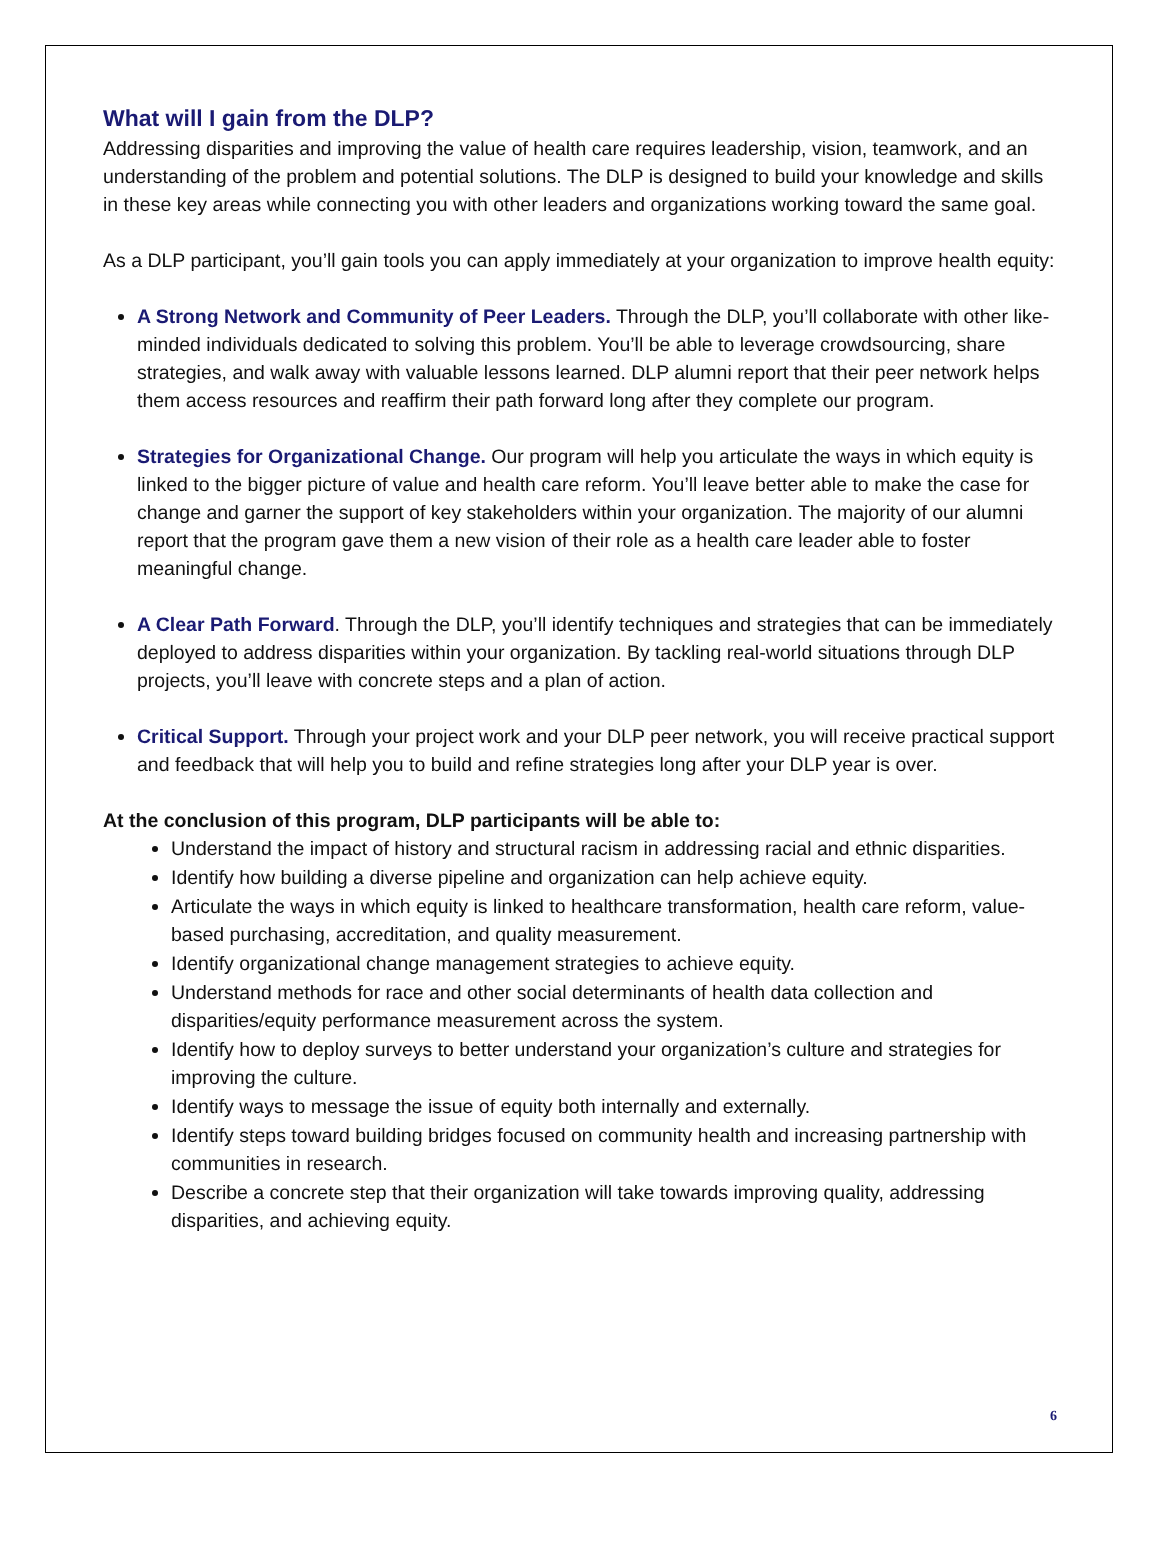What will I gain from the DLP?
Addressing disparities and improving the value of health care requires leadership, vision, teamwork, and an understanding of the problem and potential solutions. The DLP is designed to build your knowledge and skills in these key areas while connecting you with other leaders and organizations working toward the same goal.
As a DLP participant, you’ll gain tools you can apply immediately at your organization to improve health equity:
A Strong Network and Community of Peer Leaders. Through the DLP, you’ll collaborate with other like-minded individuals dedicated to solving this problem. You’ll be able to leverage crowdsourcing, share strategies, and walk away with valuable lessons learned. DLP alumni report that their peer network helps them access resources and reaffirm their path forward long after they complete our program.
Strategies for Organizational Change. Our program will help you articulate the ways in which equity is linked to the bigger picture of value and health care reform. You’ll leave better able to make the case for change and garner the support of key stakeholders within your organization. The majority of our alumni report that the program gave them a new vision of their role as a health care leader able to foster meaningful change.
A Clear Path Forward. Through the DLP, you’ll identify techniques and strategies that can be immediately deployed to address disparities within your organization. By tackling real-world situations through DLP projects, you’ll leave with concrete steps and a plan of action.
Critical Support. Through your project work and your DLP peer network, you will receive practical support and feedback that will help you to build and refine strategies long after your DLP year is over.
At the conclusion of this program, DLP participants will be able to:
Understand the impact of history and structural racism in addressing racial and ethnic disparities.
Identify how building a diverse pipeline and organization can help achieve equity.
Articulate the ways in which equity is linked to healthcare transformation, health care reform, value-based purchasing, accreditation, and quality measurement.
Identify organizational change management strategies to achieve equity.
Understand methods for race and other social determinants of health data collection and disparities/equity performance measurement across the system.
Identify how to deploy surveys to better understand your organization’s culture and strategies for improving the culture.
Identify ways to message the issue of equity both internally and externally.
Identify steps toward building bridges focused on community health and increasing partnership with communities in research.
Describe a concrete step that their organization will take towards improving quality, addressing disparities, and achieving equity.
6